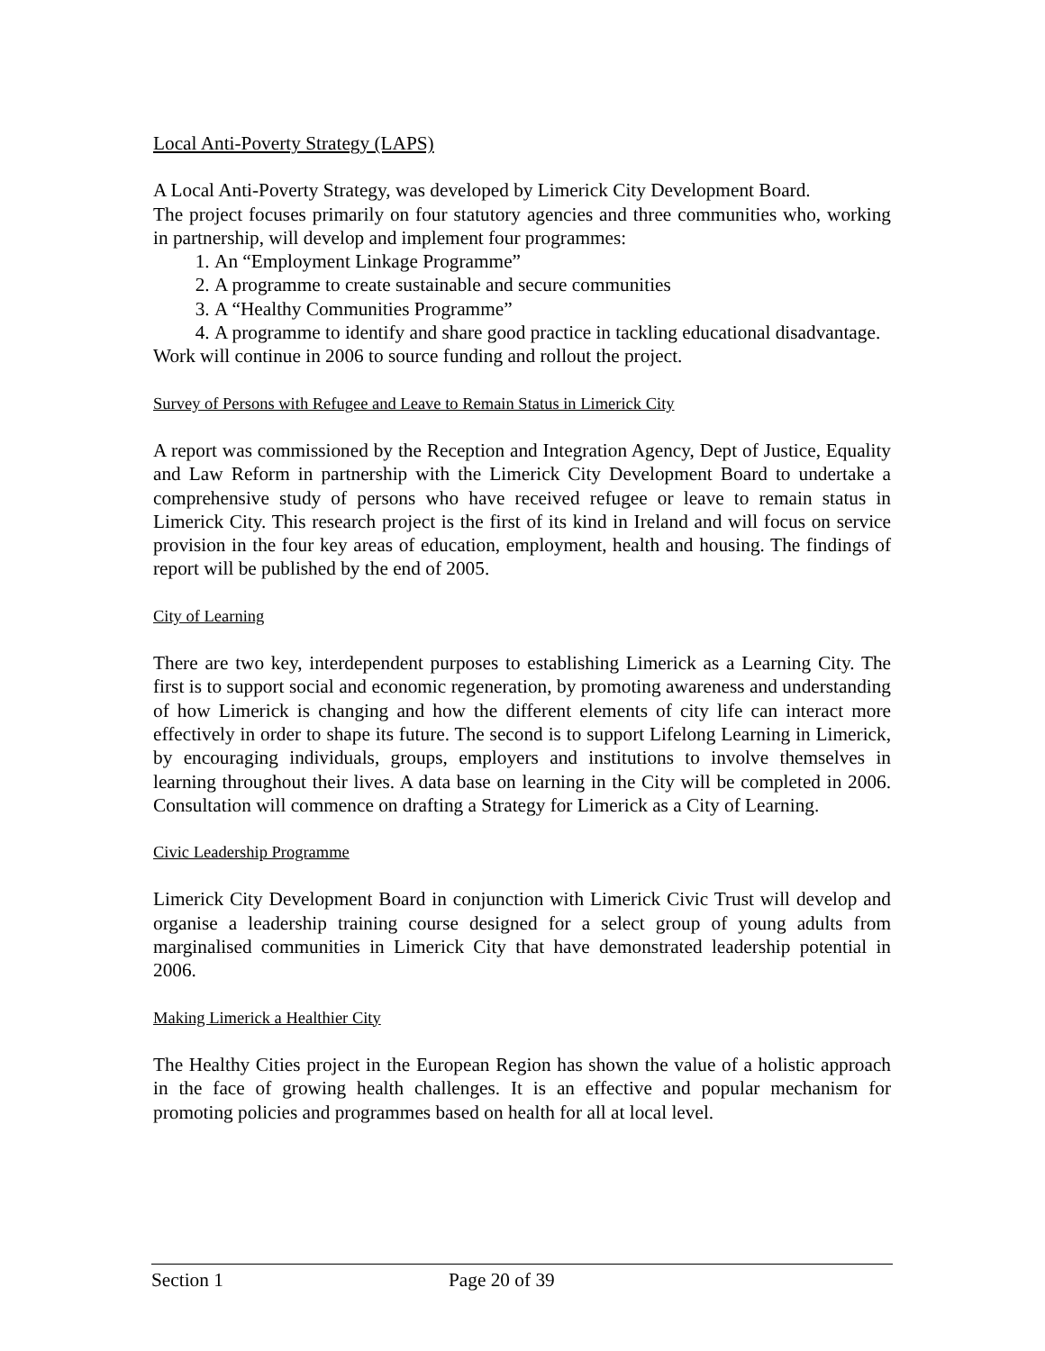Local Anti-Poverty Strategy (LAPS)
A Local Anti-Poverty Strategy, was developed by Limerick City Development Board.
The project focuses primarily on four statutory agencies and three communities who, working in partnership, will develop and implement four programmes:
1. An “Employment Linkage Programme”
2. A programme to create sustainable and secure communities
3. A “Healthy Communities Programme”
4. A programme to identify and share good practice in tackling educational disadvantage.
Work will continue in 2006 to source funding and rollout the project.
Survey of Persons with Refugee and Leave to Remain Status in Limerick City
A report was commissioned by the Reception and Integration Agency, Dept of Justice, Equality and Law Reform in partnership with the Limerick City Development Board to undertake a comprehensive study of persons who have received refugee or leave to remain status in Limerick City. This research project is the first of its kind in Ireland and will focus on service provision in the four key areas of education, employment, health and housing. The findings of report will be published by the end of 2005.
City of Learning
There are two key, interdependent purposes to establishing Limerick as a Learning City. The first is to support social and economic regeneration, by promoting awareness and understanding of how Limerick is changing and how the different elements of city life can interact more effectively in order to shape its future. The second is to support Lifelong Learning in Limerick, by encouraging individuals, groups, employers and institutions to involve themselves in learning throughout their lives. A data base on learning in the City will be completed in 2006. Consultation will commence on drafting a Strategy for Limerick as a City of Learning.
Civic Leadership Programme
Limerick City Development Board in conjunction with Limerick Civic Trust will develop and organise a leadership training course designed for a select group of young adults from marginalised communities in Limerick City that have demonstrated leadership potential in 2006.
Making Limerick a Healthier City
The Healthy Cities project in the European Region has shown the value of a holistic approach in the face of growing health challenges. It is an effective and popular mechanism for promoting policies and programmes based on health for all at local level.
Section 1 Page 20 of 39